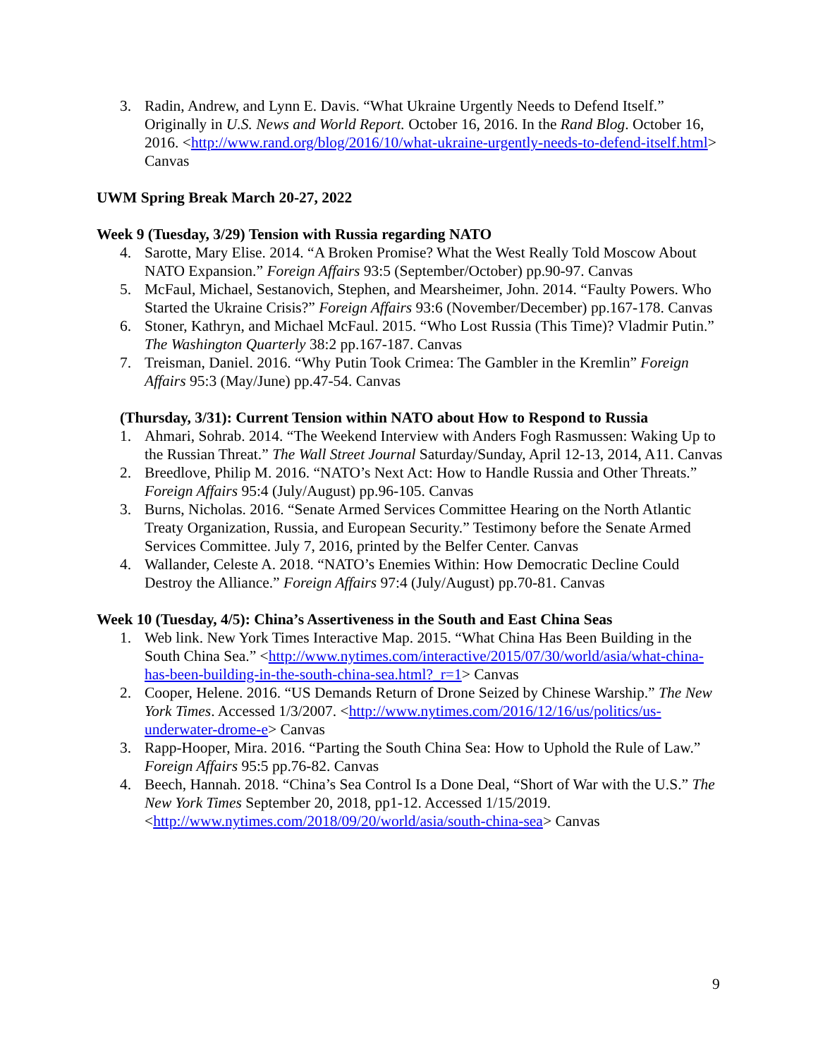3. Radin, Andrew, and Lynn E. Davis. “What Ukraine Urgently Needs to Defend Itself.” Originally in U.S. News and World Report. October 16, 2016. In the Rand Blog. October 16, 2016. <http://www.rand.org/blog/2016/10/what-ukraine-urgently-needs-to-defend-itself.html> Canvas
UWM Spring Break March 20-27, 2022
Week 9 (Tuesday, 3/29) Tension with Russia regarding NATO
4. Sarotte, Mary Elise. 2014. “A Broken Promise? What the West Really Told Moscow About NATO Expansion.” Foreign Affairs 93:5 (September/October) pp.90-97. Canvas
5. McFaul, Michael, Sestanovich, Stephen, and Mearsheimer, John. 2014. “Faulty Powers. Who Started the Ukraine Crisis?” Foreign Affairs 93:6 (November/December) pp.167-178. Canvas
6. Stoner, Kathryn, and Michael McFaul. 2015. “Who Lost Russia (This Time)? Vladmir Putin.” The Washington Quarterly 38:2 pp.167-187. Canvas
7. Treisman, Daniel. 2016. “Why Putin Took Crimea: The Gambler in the Kremlin” Foreign Affairs 95:3 (May/June) pp.47-54. Canvas
(Thursday, 3/31): Current Tension within NATO about How to Respond to Russia
1. Ahmari, Sohrab. 2014. “The Weekend Interview with Anders Fogh Rasmussen: Waking Up to the Russian Threat.” The Wall Street Journal Saturday/Sunday, April 12-13, 2014, A11. Canvas
2. Breedlove, Philip M. 2016. “NATO’s Next Act: How to Handle Russia and Other Threats.” Foreign Affairs 95:4 (July/August) pp.96-105. Canvas
3. Burns, Nicholas. 2016. “Senate Armed Services Committee Hearing on the North Atlantic Treaty Organization, Russia, and European Security.” Testimony before the Senate Armed Services Committee. July 7, 2016, printed by the Belfer Center. Canvas
4. Wallander, Celeste A. 2018. “NATO’s Enemies Within: How Democratic Decline Could Destroy the Alliance.” Foreign Affairs 97:4 (July/August) pp.70-81. Canvas
Week 10 (Tuesday, 4/5): China’s Assertiveness in the South and East China Seas
1. Web link. New York Times Interactive Map. 2015. “What China Has Been Building in the South China Sea.” <http://www.nytimes.com/interactive/2015/07/30/world/asia/what-china-has-been-building-in-the-south-china-sea.html?_r=1> Canvas
2. Cooper, Helene. 2016. “US Demands Return of Drone Seized by Chinese Warship.” The New York Times. Accessed 1/3/2007. <http://www.nytimes.com/2016/12/16/us/politics/us-underwater-drome-e> Canvas
3. Rapp-Hooper, Mira. 2016. “Parting the South China Sea: How to Uphold the Rule of Law.” Foreign Affairs 95:5 pp.76-82. Canvas
4. Beech, Hannah. 2018. “China’s Sea Control Is a Done Deal, “Short of War with the U.S.” The New York Times September 20, 2018, pp1-12. Accessed 1/15/2019. <http://www.nytimes.com/2018/09/20/world/asia/south-china-sea> Canvas
9